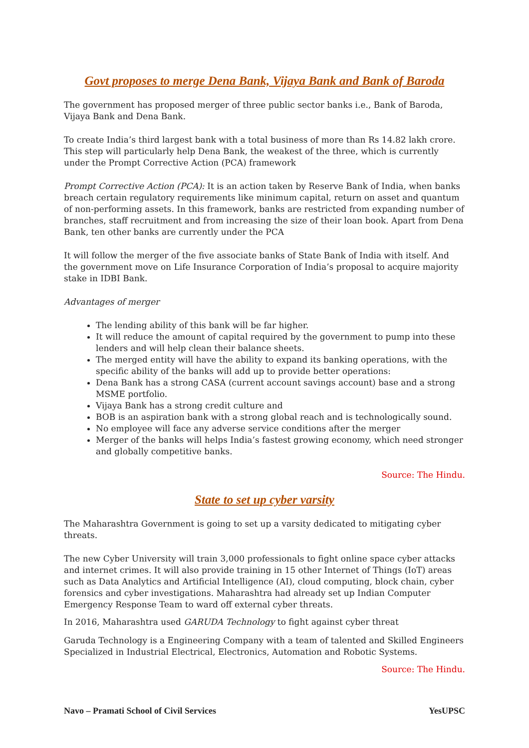Govt proposes to merge Dena Bank, Vijaya Bank and Bank of Baroda
The government has proposed merger of three public sector banks i.e., Bank of Baroda, Vijaya Bank and Dena Bank.
To create India’s third largest bank with a total business of more than Rs 14.82 lakh crore. This step will particularly help Dena Bank, the weakest of the three, which is currently under the Prompt Corrective Action (PCA) framework
Prompt Corrective Action (PCA): It is an action taken by Reserve Bank of India, when banks breach certain regulatory requirements like minimum capital, return on asset and quantum of non-performing assets. In this framework, banks are restricted from expanding number of branches, staff recruitment and from increasing the size of their loan book. Apart from Dena Bank, ten other banks are currently under the PCA
It will follow the merger of the five associate banks of State Bank of India with itself. And the government move on Life Insurance Corporation of India’s proposal to acquire majority stake in IDBI Bank.
Advantages of merger
The lending ability of this bank will be far higher.
It will reduce the amount of capital required by the government to pump into these lenders and will help clean their balance sheets.
The merged entity will have the ability to expand its banking operations, with the specific ability of the banks will add up to provide better operations:
Dena Bank has a strong CASA (current account savings account) base and a strong MSME portfolio.
Vijaya Bank has a strong credit culture and
BOB is an aspiration bank with a strong global reach and is technologically sound.
No employee will face any adverse service conditions after the merger
Merger of the banks will helps India’s fastest growing economy, which need stronger and globally competitive banks.
Source: The Hindu.
State to set up cyber varsity
The Maharashtra Government is going to set up a varsity dedicated to mitigating cyber threats.
The new Cyber University will train 3,000 professionals to fight online space cyber attacks and internet crimes. It will also provide training in 15 other Internet of Things (IoT) areas such as Data Analytics and Artificial Intelligence (AI), cloud computing, block chain, cyber forensics and cyber investigations. Maharashtra had already set up Indian Computer Emergency Response Team to ward off external cyber threats.
In 2016, Maharashtra used GARUDA Technology to fight against cyber threat
Garuda Technology is a Engineering Company with a team of talented and Skilled Engineers Specialized in Industrial Electrical, Electronics, Automation and Robotic Systems.
Source: The Hindu.
Navo – Pramati School of Civil Services YesUPSC